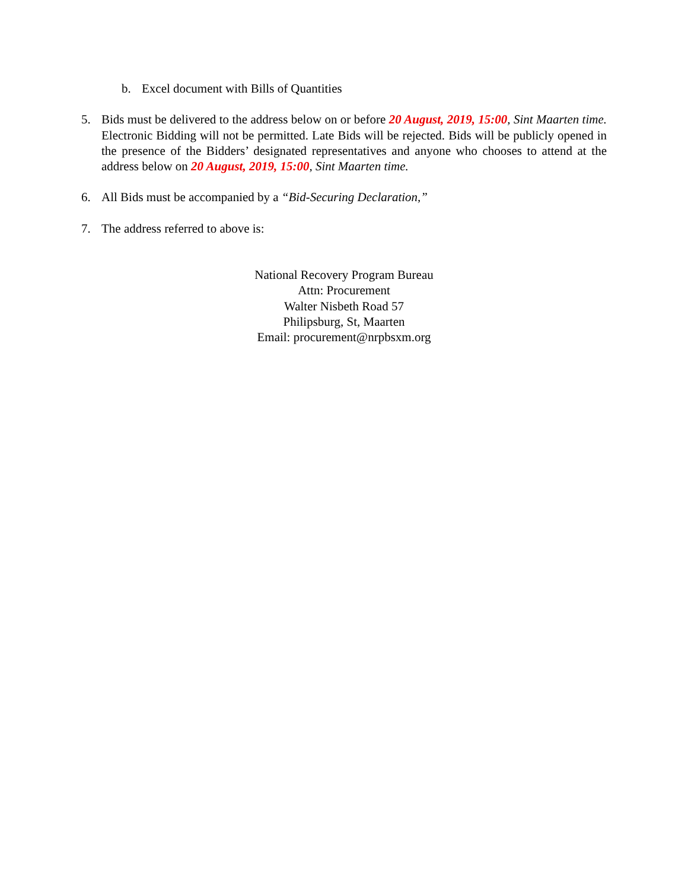b. Excel document with Bills of Quantities
5. Bids must be delivered to the address below on or before 20 August, 2019, 15:00, Sint Maarten time. Electronic Bidding will not be permitted. Late Bids will be rejected. Bids will be publicly opened in the presence of the Bidders’ designated representatives and anyone who chooses to attend at the address below on 20 August, 2019, 15:00, Sint Maarten time.
6. All Bids must be accompanied by a “Bid-Securing Declaration,”
7. The address referred to above is:
National Recovery Program Bureau
Attn: Procurement
Walter Nisbeth Road 57
Philipsburg, St, Maarten
Email: procurement@nrpbsxm.org